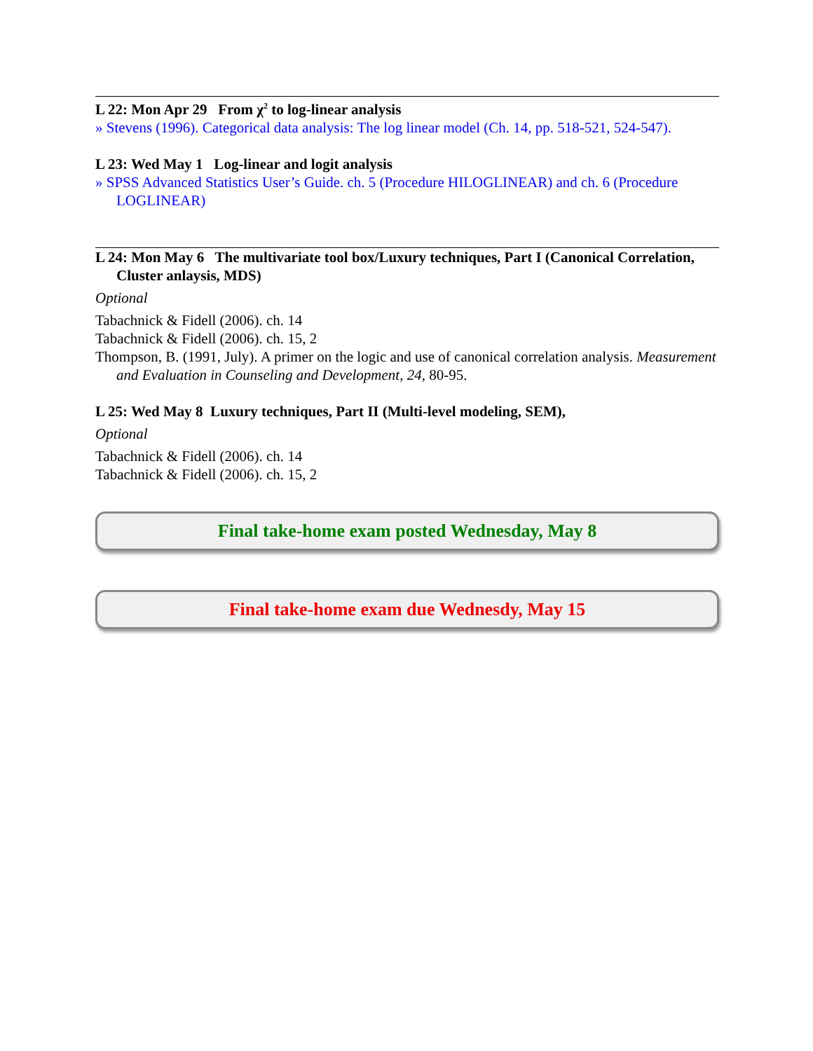L 22: Mon Apr 29 From χ<sup>2</sup> to log-linear analysis
» Stevens (1996). Categorical data analysis: The log linear model (Ch. 14, pp. 518-521, 524-547).
L 23: Wed May 1 Log-linear and logit analysis
» SPSS Advanced Statistics User’s Guide. ch. 5 (Procedure HILOGLINEAR) and ch. 6 (Procedure LOGLINEAR)
L 24: Mon May 6 The multivariate tool box/Luxury techniques, Part I (Canonical Correlation, Cluster anlaysis, MDS)
Optional
Tabachnick & Fidell (2006). ch. 14
Tabachnick & Fidell (2006). ch. 15, 2
Thompson, B. (1991, July). A primer on the logic and use of canonical correlation analysis. Measurement and Evaluation in Counseling and Development, 24, 80-95.
L 25: Wed May 8 Luxury techniques, Part II (Multi-level modeling, SEM),
Optional
Tabachnick & Fidell (2006). ch. 14
Tabachnick & Fidell (2006). ch. 15, 2
Final take-home exam posted Wednesday, May 8
Final take-home exam due Wednesdy, May 15